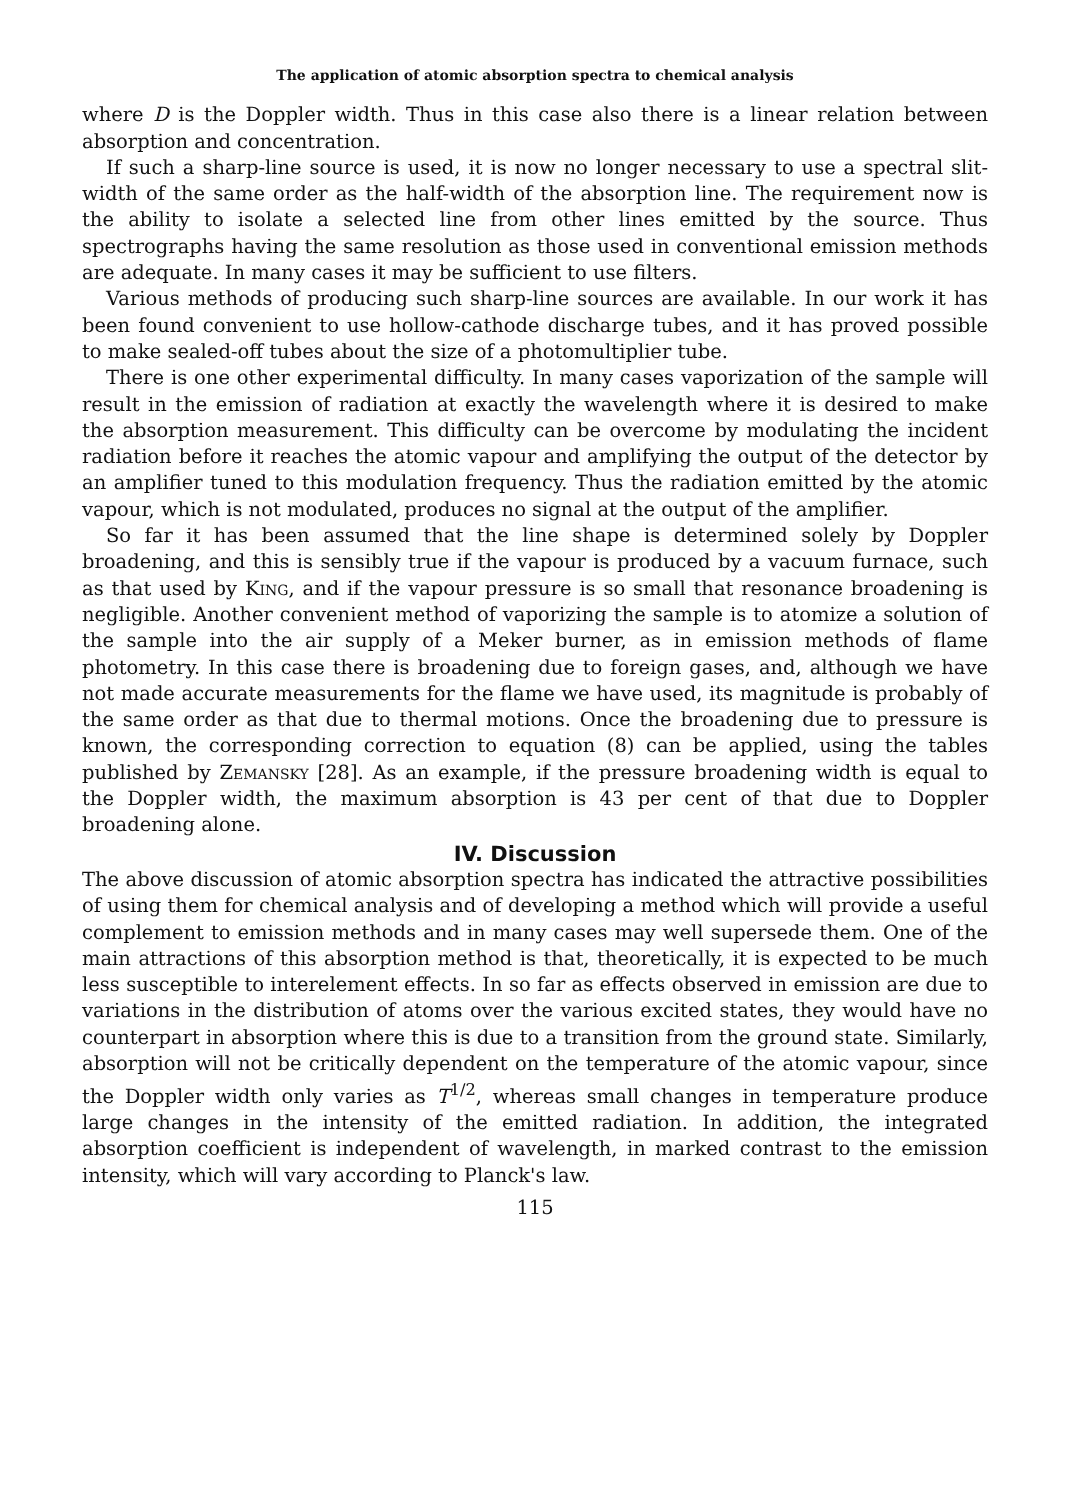The application of atomic absorption spectra to chemical analysis
where D is the Doppler width. Thus in this case also there is a linear relation between absorption and concentration.
If such a sharp-line source is used, it is now no longer necessary to use a spectral slit-width of the same order as the half-width of the absorption line. The requirement now is the ability to isolate a selected line from other lines emitted by the source. Thus spectrographs having the same resolution as those used in conventional emission methods are adequate. In many cases it may be sufficient to use filters.
Various methods of producing such sharp-line sources are available. In our work it has been found convenient to use hollow-cathode discharge tubes, and it has proved possible to make sealed-off tubes about the size of a photomultiplier tube.
There is one other experimental difficulty. In many cases vaporization of the sample will result in the emission of radiation at exactly the wavelength where it is desired to make the absorption measurement. This difficulty can be overcome by modulating the incident radiation before it reaches the atomic vapour and amplifying the output of the detector by an amplifier tuned to this modulation frequency. Thus the radiation emitted by the atomic vapour, which is not modulated, produces no signal at the output of the amplifier.
So far it has been assumed that the line shape is determined solely by Doppler broadening, and this is sensibly true if the vapour is produced by a vacuum furnace, such as that used by King, and if the vapour pressure is so small that resonance broadening is negligible. Another convenient method of vaporizing the sample is to atomize a solution of the sample into the air supply of a Meker burner, as in emission methods of flame photometry. In this case there is broadening due to foreign gases, and, although we have not made accurate measurements for the flame we have used, its magnitude is probably of the same order as that due to thermal motions. Once the broadening due to pressure is known, the corresponding correction to equation (8) can be applied, using the tables published by Zemansky [28]. As an example, if the pressure broadening width is equal to the Doppler width, the maximum absorption is 43 per cent of that due to Doppler broadening alone.
IV. Discussion
The above discussion of atomic absorption spectra has indicated the attractive possibilities of using them for chemical analysis and of developing a method which will provide a useful complement to emission methods and in many cases may well supersede them. One of the main attractions of this absorption method is that, theoretically, it is expected to be much less susceptible to interelement effects. In so far as effects observed in emission are due to variations in the distribution of atoms over the various excited states, they would have no counterpart in absorption where this is due to a transition from the ground state. Similarly, absorption will not be critically dependent on the temperature of the atomic vapour, since the Doppler width only varies as T<sup>1/2</sup>, whereas small changes in temperature produce large changes in the intensity of the emitted radiation. In addition, the integrated absorption coefficient is independent of wavelength, in marked contrast to the emission intensity, which will vary according to Planck's law.
115